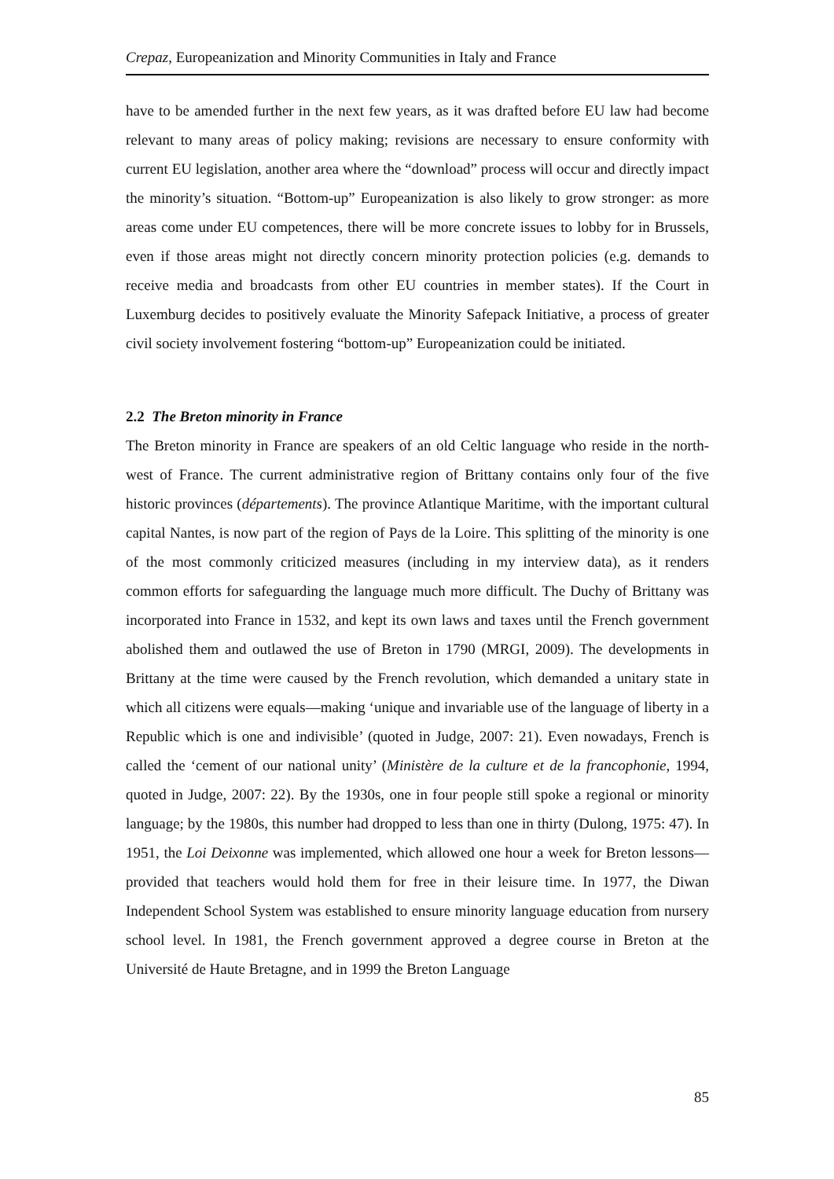Crepaz, Europeanization and Minority Communities in Italy and France
have to be amended further in the next few years, as it was drafted before EU law had become relevant to many areas of policy making; revisions are necessary to ensure conformity with current EU legislation, another area where the “download” process will occur and directly impact the minority’s situation. “Bottom-up” Europeanization is also likely to grow stronger: as more areas come under EU competences, there will be more concrete issues to lobby for in Brussels, even if those areas might not directly concern minority protection policies (e.g. demands to receive media and broadcasts from other EU countries in member states). If the Court in Luxemburg decides to positively evaluate the Minority Safepack Initiative, a process of greater civil society involvement fostering “bottom-up” Europeanization could be initiated.
2.2 The Breton minority in France
The Breton minority in France are speakers of an old Celtic language who reside in the north-west of France. The current administrative region of Brittany contains only four of the five historic provinces (départements). The province Atlantique Maritime, with the important cultural capital Nantes, is now part of the region of Pays de la Loire. This splitting of the minority is one of the most commonly criticized measures (including in my interview data), as it renders common efforts for safeguarding the language much more difficult. The Duchy of Brittany was incorporated into France in 1532, and kept its own laws and taxes until the French government abolished them and outlawed the use of Breton in 1790 (MRGI, 2009). The developments in Brittany at the time were caused by the French revolution, which demanded a unitary state in which all citizens were equals—making ‘unique and invariable use of the language of liberty in a Republic which is one and indivisible’ (quoted in Judge, 2007: 21). Even nowadays, French is called the ‘cement of our national unity’ (Ministère de la culture et de la francophonie, 1994, quoted in Judge, 2007: 22). By the 1930s, one in four people still spoke a regional or minority language; by the 1980s, this number had dropped to less than one in thirty (Dulong, 1975: 47). In 1951, the Loi Deixonne was implemented, which allowed one hour a week for Breton lessons—provided that teachers would hold them for free in their leisure time. In 1977, the Diwan Independent School System was established to ensure minority language education from nursery school level. In 1981, the French government approved a degree course in Breton at the Université de Haute Bretagne, and in 1999 the Breton Language
85